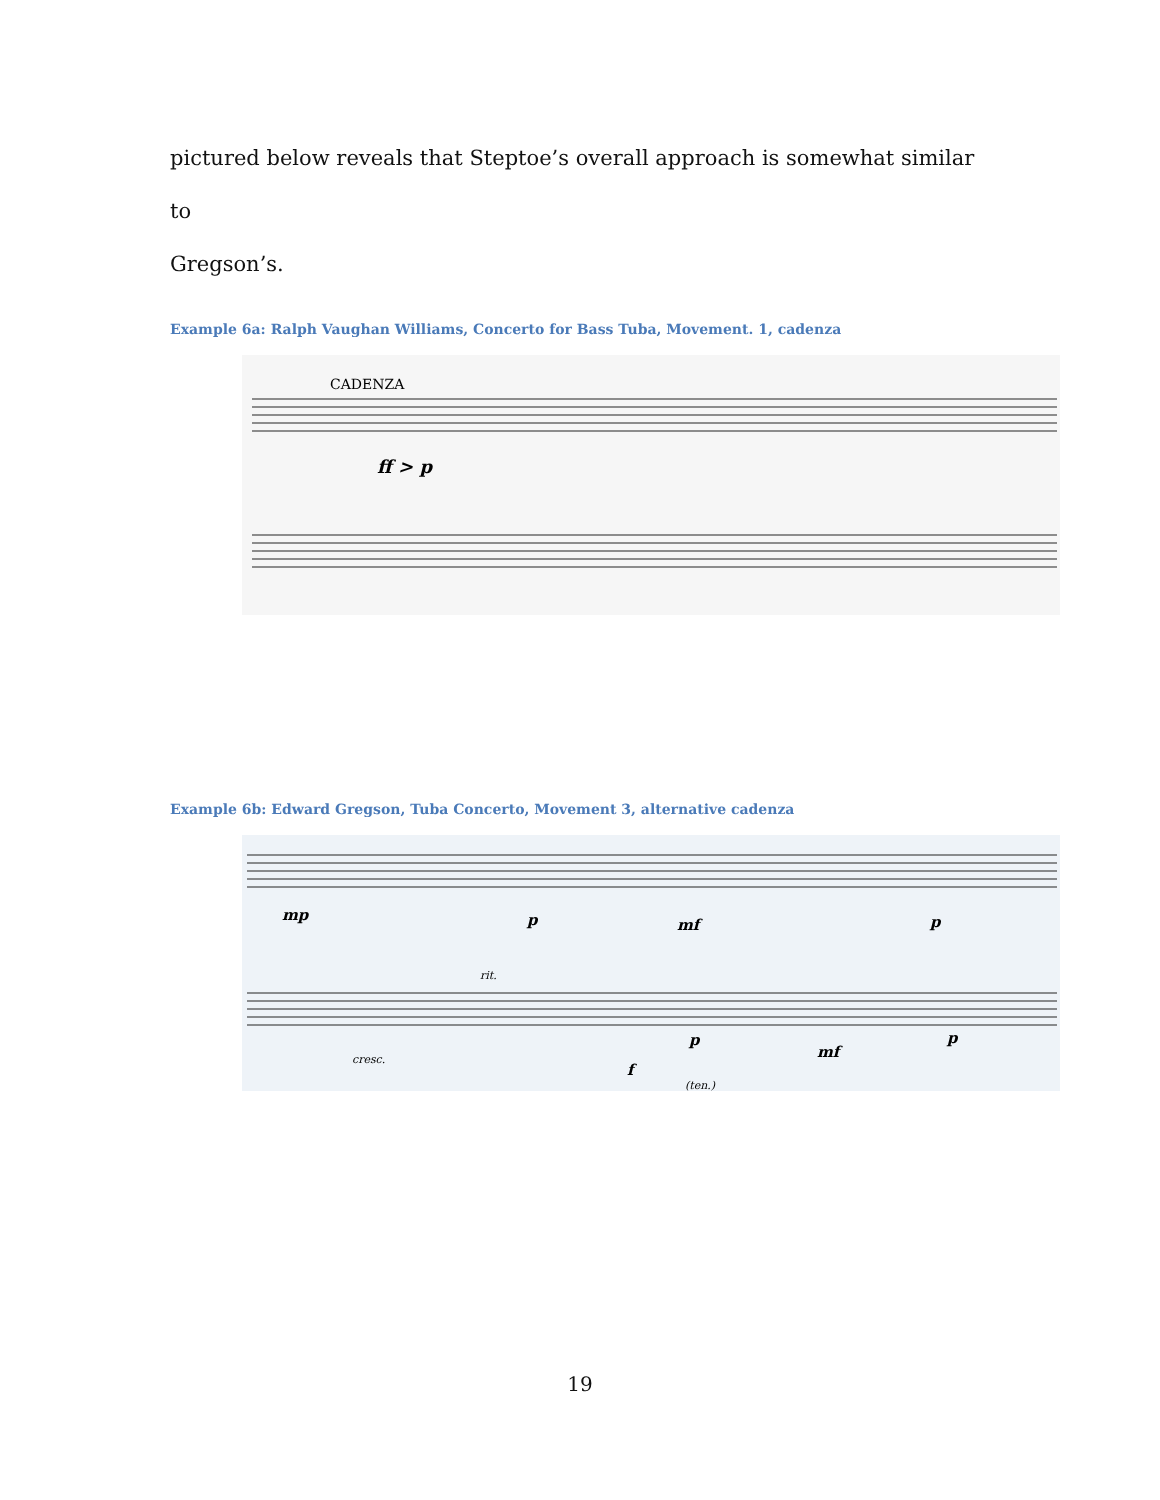pictured below reveals that Steptoe’s overall approach is somewhat similar to
Gregson’s.
Example 6a: Ralph Vaughan Williams, Concerto for Bass Tuba, Movement. 1, cadenza
CADENZA
ff > p
Example 6b: Edward Gregson, Tuba Concerto, Movement 3, alternative cadenza
mp
p
mf
p
rit.
cresc.
f
p
mf
p
(ten.)
19